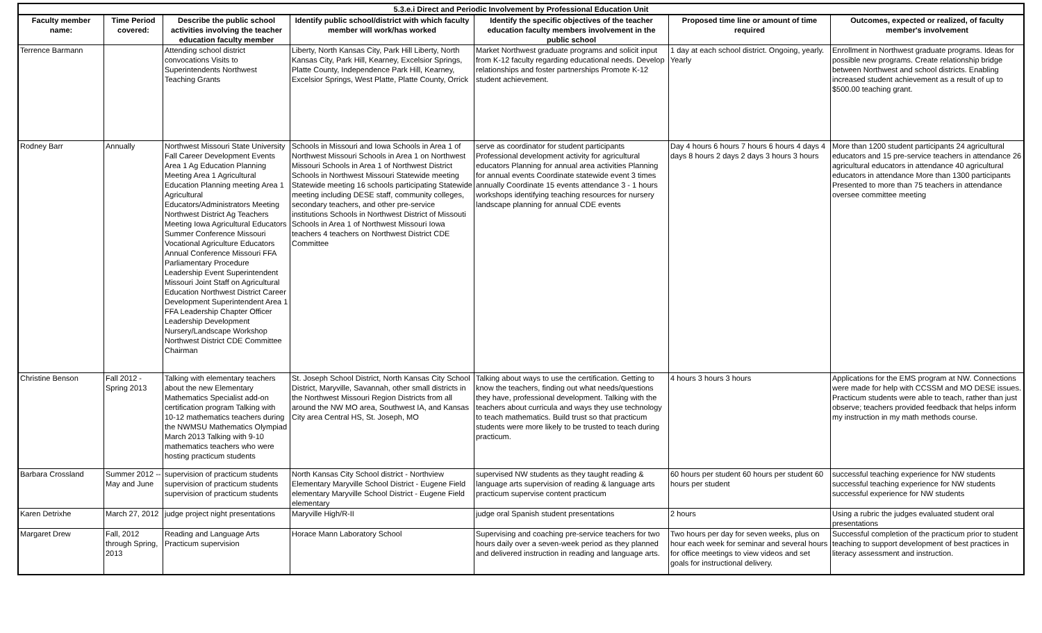| 5.3.e.i Direct and Periodic Involvement by Professional Education Unit | | | | | | |
| --- | --- | --- | --- | --- | --- | --- |
| Faculty member name: | Time Period covered: | Describe the public school activities involving the teacher education faculty member | Identify public school/district with which faculty member will work/has worked | Identify the specific objectives of the teacher education faculty members involvement in the public school | Proposed time line or amount of time required | Outcomes, expected or realized, of faculty member's involvement |
| Terrence Barmann | | Attending school district convocations Visits to Superintendents Northwest Teaching Grants | Liberty, North Kansas City, Park Hill Liberty, North Kansas City, Park Hill, Kearney, Excelsior Springs, Platte County, Independence Park Hill, Kearney, Excelsior Springs, West Platte, Platte County, Orrick | Market Northwest graduate programs and solicit input from K-12 faculty regarding educational needs. Develop relationships and foster partnerships Promote K-12 student achievement. | 1 day at each school district. Ongoing, yearly. Yearly | Enrollment in Northwest graduate programs. Ideas for possible new programs. Create relationship bridge between Northwest and school districts. Enabling increased student achievement as a result of up to $500.00 teaching grant. |
| Rodney Barr | Annually | Northwest Missouri State University Fall Career Development Events Area 1 Ag Education Planning Meeting Area 1 Agricultural Education Planning meeting Area 1 Agricultural Educators/Administrators Meeting Northwest District Ag Teachers Meeting Iowa Agricultural Educators Summer Conference Missouri Vocational Agriculture Educators Annual Conference Missouri FFA Parliamentary Procedure Leadership Event Superintendent Missouri Joint Staff on Agricultural Education Northwest District Career Development Superintendent Area 1 FFA Leadership Chapter Officer Leadership Development Nursery/Landscape Workshop Northwest District CDE Committee Chairman | Schools in Missouri and Iowa Schools in Area 1 of Northwest Missouri Schools in Area 1 on Northwest Missouri Schools in Area 1 of Northwest District Schools in Northwest Missouri Statewide meeting Statewide meeting 16 schools participating Statewide meeting including DESE staff, community colleges, secondary teachers, and other pre-service institutions Schools in Northwest District of Missouti Schools in Area 1 of Northwest Missouri Iowa teachers 4 teachers on Northwest District CDE Committee | serve as coordinator for student participants Professional development activity for agricultural educators Planning for annual area activities Planning for annual events Coordinate statewide event 3 times annually Coordinate 15 events attendance 3 - 1 hours workshops identifying teaching resources for nursery landscape planning for annual CDE events | Day 4 hours 6 hours 7 hours 6 hours 4 days 4 days 8 hours 2 days 2 days 3 hours 3 hours | More than 1200 student participants 24 agricultural educators and 15 pre-service teachers in attendance 26 agricultural educators in attendance 40 agricultural educators in attendance More than 1300 participants Presented to more than 75 teachers in attendance oversee committee meeting |
| Christine Benson | Fall 2012 - Spring 2013 | Talking with elementary teachers about the new Elementary Mathematics Specialist add-on certification program Talking with 10-12 mathematics teachers during the NWMSU Mathematics Olympiad March 2013 Talking with 9-10 mathematics teachers who were hosting practicum students | St. Joseph School District, North Kansas City School District, Maryville, Savannah, other small districts in the Northwest Missouri Region Districts from all around the NW MO area, Southwest IA, and Kansas City area Central HS, St. Joseph, MO | Talking about ways to use the certification. Getting to know the teachers, finding out what needs/questions they have, professional development. Talking with the teachers about curricula and ways they use technology to teach mathematics. Build trust so that practicum students were more likely to be trusted to teach during practicum. | 4 hours 3 hours 3 hours | Applications for the EMS program at NW. Connections were made for help with CCSSM and MO DESE issues. Practicum students were able to teach, rather than just observe; teachers provided feedback that helps inform my instruction in my math methods course. |
| Barbara Crossland | Summer 2012 -- May and June | supervision of practicum students supervision of practicum students supervision of practicum students | North Kansas City School district - Northview Elementary Maryville School District - Eugene Field elementary Maryville School District - Eugene Field elementary | supervised NW students as they taught reading & language arts supervision of reading & language arts practicum supervise content practicum | 60 hours per student 60 hours per student 60 hours per student | successful teaching experience for NW students successful teaching experience for NW students successful experience for NW students |
| Karen Detrixhe | March 27, 2012 | judge project night presentations | Maryville High/R-II | judge oral Spanish student presentations | 2 hours | Using a rubric the judges evaluated student oral presentations |
| Margaret Drew | Fall, 2012 through Spring, 2013 | Reading and Language Arts Practicum supervision | Horace Mann Laboratory School | Supervising and coaching pre-service teachers for two hours daily over a seven-week period as they planned and delivered instruction in reading and language arts. | Two hours per day for seven weeks, plus on hour each week for seminar and several hours for office meetings to view videos and set goals for instructional delivery. | Successful completion of the practicum prior to student teaching to support development of best practices in literacy assessment and instruction. |